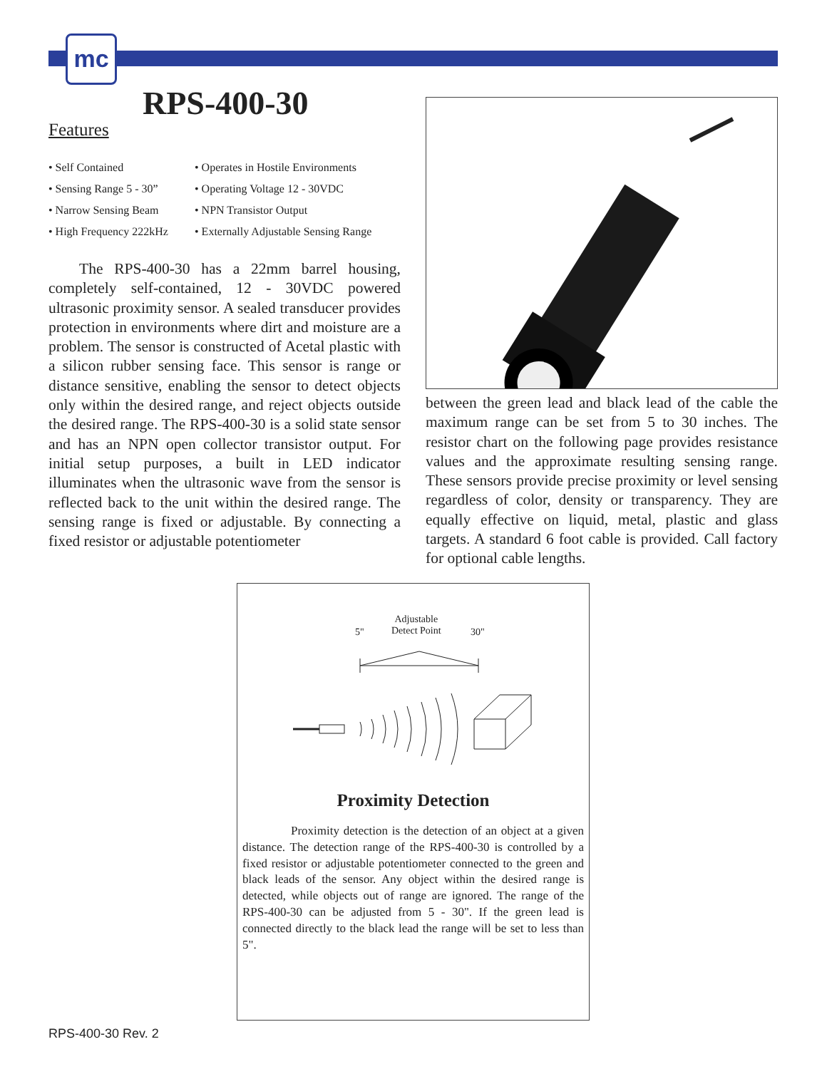mc
RPS-400-30
Features
• Self Contained
• Operates in Hostile Environments
• Sensing Range 5 - 30”
• Operating Voltage 12 - 30VDC
• Narrow Sensing Beam
• NPN Transistor Output
• High Frequency 222kHz
• Externally Adjustable Sensing Range
  The RPS-400-30 has a 22mm barrel housing, completely self-contained, 12 - 30VDC powered ultrasonic proximity sensor. A sealed transducer provides protection in environments where dirt and moisture are a problem. The sensor is constructed of Acetal plastic with a silicon rubber sensing face. This sensor is range or distance sensitive, enabling the sensor to detect objects only within the desired range, and reject objects outside the desired range. The RPS-400-30 is a solid state sensor and has an NPN open collector transistor output. For initial setup purposes, a built in LED indicator illuminates when the ultrasonic wave from the sensor is reflected back to the unit within the desired range. The sensing range is fixed or adjustable. By connecting a fixed resistor or adjustable potentiometer
between the green lead and black lead of the cable the maximum range can be set from 5 to 30 inches. The resistor chart on the following page provides resistance values and the approximate resulting sensing range. These sensors provide precise proximity or level sensing regardless of color, density or transparency. They are equally effective on liquid, metal, plastic and glass targets. A standard 6 foot cable is provided. Call factory for optional cable lengths.
5"
Adjustable
Detect Point
30"
Proximity Detection
    Proximity detection is the detection of an object at a given distance. The detection range of the RPS-400-30 is controlled by a fixed resistor or adjustable potentiometer connected to the green and black leads of the sensor. Any object within the desired range is detected, while objects out of range are ignored. The range of the RPS-400-30 can be adjusted from 5 - 30". If the green lead is connected directly to the black lead the range will be set to less than 5".
RPS-400-30 Rev. 2